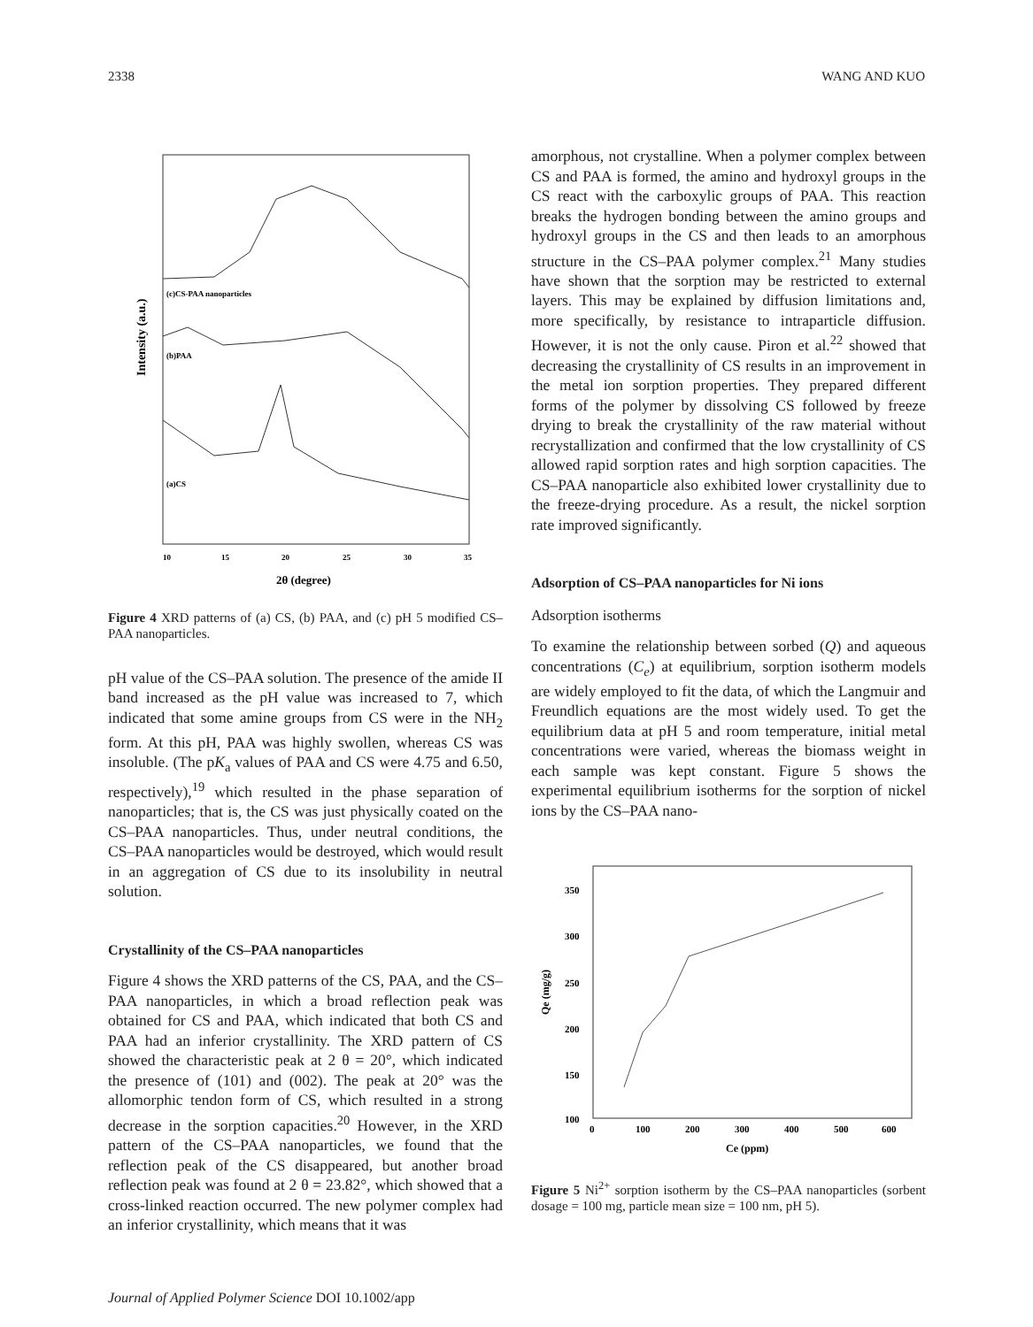2338 WANG AND KUO
Intensity (a.u.)
(c)CS-PAA nanoparticles
(b)PAA
(a)CS
10
15
20
25
30
35
2θ (degree)
Figure 4 XRD patterns of (a) CS, (b) PAA, and (c) pH 5 modified CS–PAA nanoparticles.
pH value of the CS–PAA solution. The presence of the amide II band increased as the pH value was increased to 7, which indicated that some amine groups from CS were in the NH<sub>2</sub> form. At this pH, PAA was highly swollen, whereas CS was insoluble. (The pK<sub>a</sub> values of PAA and CS were 4.75 and 6.50, respectively),<sup>19</sup> which resulted in the phase separation of nanoparticles; that is, the CS was just physically coated on the CS–PAA nanoparticles. Thus, under neutral conditions, the CS–PAA nanoparticles would be destroyed, which would result in an aggregation of CS due to its insolubility in neutral solution.
Crystallinity of the CS–PAA nanoparticles
Figure 4 shows the XRD patterns of the CS, PAA, and the CS–PAA nanoparticles, in which a broad reflection peak was obtained for CS and PAA, which indicated that both CS and PAA had an inferior crystallinity. The XRD pattern of CS showed the characteristic peak at 2 θ = 20°, which indicated the presence of (101) and (002). The peak at 20° was the allomorphic tendon form of CS, which resulted in a strong decrease in the sorption capacities.<sup>20</sup> However, in the XRD pattern of the CS–PAA nanoparticles, we found that the reflection peak of the CS disappeared, but another broad reflection peak was found at 2 θ = 23.82°, which showed that a cross-linked reaction occurred. The new polymer complex had an inferior crystallinity, which means that it was
amorphous, not crystalline. When a polymer complex between CS and PAA is formed, the amino and hydroxyl groups in the CS react with the carboxylic groups of PAA. This reaction breaks the hydrogen bonding between the amino groups and hydroxyl groups in the CS and then leads to an amorphous structure in the CS–PAA polymer complex.<sup>21</sup> Many studies have shown that the sorption may be restricted to external layers. This may be explained by diffusion limitations and, more specifically, by resistance to intraparticle diffusion. However, it is not the only cause. Piron et al.<sup>22</sup> showed that decreasing the crystallinity of CS results in an improvement in the metal ion sorption properties. They prepared different forms of the polymer by dissolving CS followed by freeze drying to break the crystallinity of the raw material without recrystallization and confirmed that the low crystallinity of CS allowed rapid sorption rates and high sorption capacities. The CS–PAA nanoparticle also exhibited lower crystallinity due to the freeze-drying procedure. As a result, the nickel sorption rate improved significantly.
Adsorption of CS–PAA nanoparticles for Ni ions
Adsorption isotherms
To examine the relationship between sorbed (Q) and aqueous concentrations (C<sub>e</sub>) at equilibrium, sorption isotherm models are widely employed to fit the data, of which the Langmuir and Freundlich equations are the most widely used. To get the equilibrium data at pH 5 and room temperature, initial metal concentrations were varied, whereas the biomass weight in each sample was kept constant. Figure 5 shows the experimental equilibrium isotherms for the sorption of nickel ions by the CS–PAA nano-
Qe (mg/g)
350
300
250
200
150
100
0
100
200
300
400
500
600
Ce (ppm)
Figure 5 Ni<sup>2+</sup> sorption isotherm by the CS–PAA nanoparticles (sorbent dosage = 100 mg, particle mean size = 100 nm, pH 5).
Journal of Applied Polymer Science DOI 10.1002/app